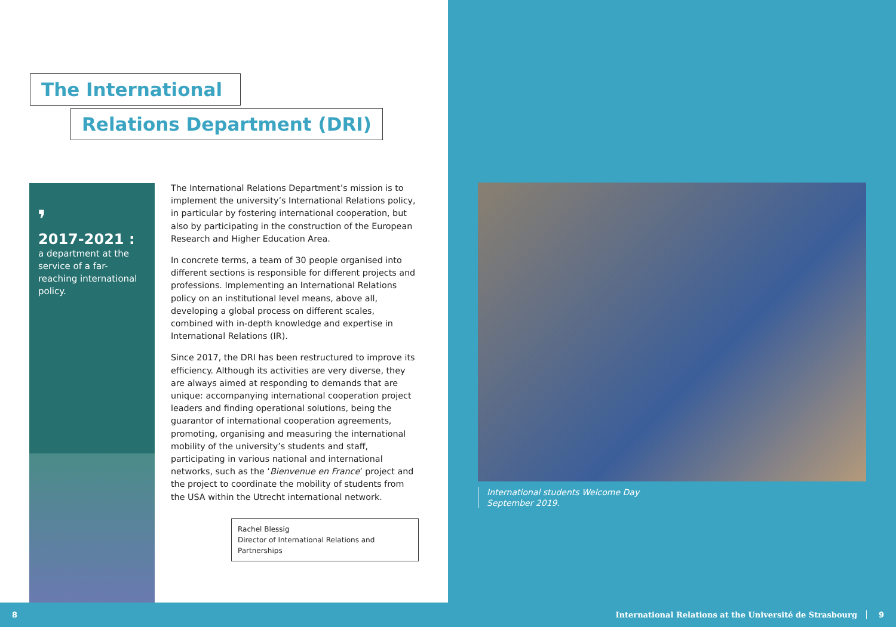The International
Relations Department (DRI)
❜
2017-2021 :
a department at the service of a far-reaching international policy.
The International Relations Department’s mission is to implement the university’s International Relations policy, in particular by fostering international cooperation, but also by participating in the construction of the European Research and Higher Education Area.
In concrete terms, a team of 30 people organised into different sections is responsible for different projects and professions. Implementing an International Relations policy on an institutional level means, above all, developing a global process on different scales, combined with in-depth knowledge and expertise in International Relations (IR).
Since 2017, the DRI has been restructured to improve its efficiency. Although its activities are very diverse, they are always aimed at responding to demands that are unique: accompanying international cooperation project leaders and finding operational solutions, being the guarantor of international cooperation agreements, promoting, organising and measuring the international mobility of the university’s students and staff, participating in various national and international networks, such as the ‘Bienvenue en France’ project and the project to coordinate the mobility of students from the USA within the Utrecht international network.
Rachel Blessig
Director of International Relations and Partnerships
International students Welcome Day
September 2019.
8 International Relations at the Université de Strasbourg 9